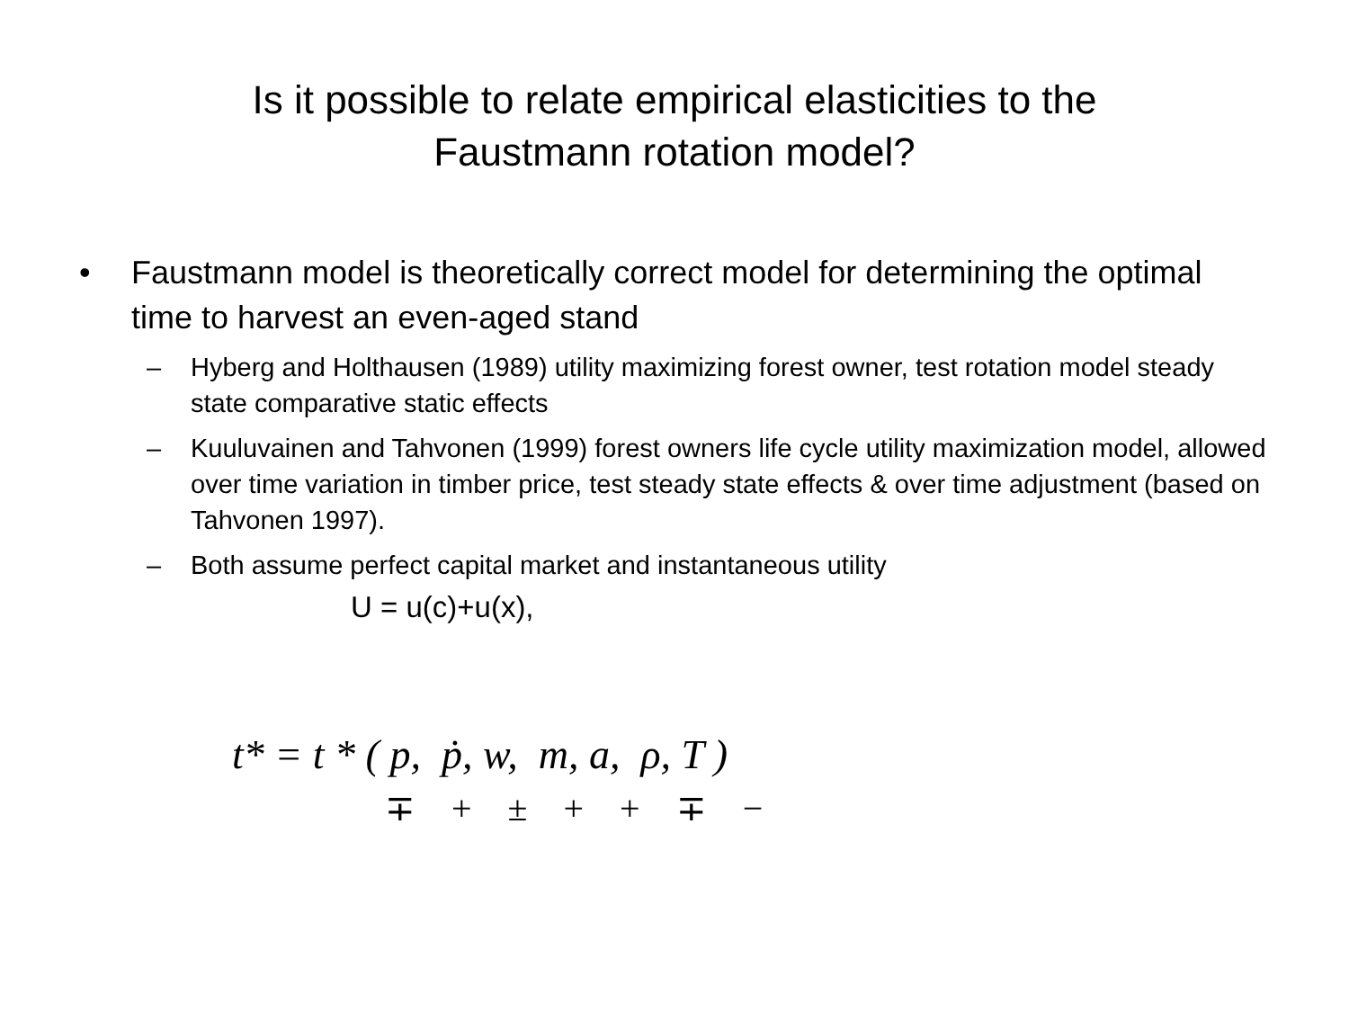Is it possible to relate empirical elasticities to the
Faustmann rotation model?
• Faustmann model is theoretically correct model for determining the optimal time to harvest an even-aged stand
– Hyberg and Holthausen (1989) utility maximizing forest owner, test rotation model steady state comparative static effects
– Kuuluvainen and Tahvonen (1999) forest owners life cycle utility maximization model, allowed over time variation in timber price, test steady state effects & over time adjustment (based on Tahvonen 1997).
– Both assume perfect capital market and instantaneous utility
U = u(c)+u(x),
t* = t * ( p, ṗ, w, m, a, ρ, T )
∓ + ± + + ∓ −